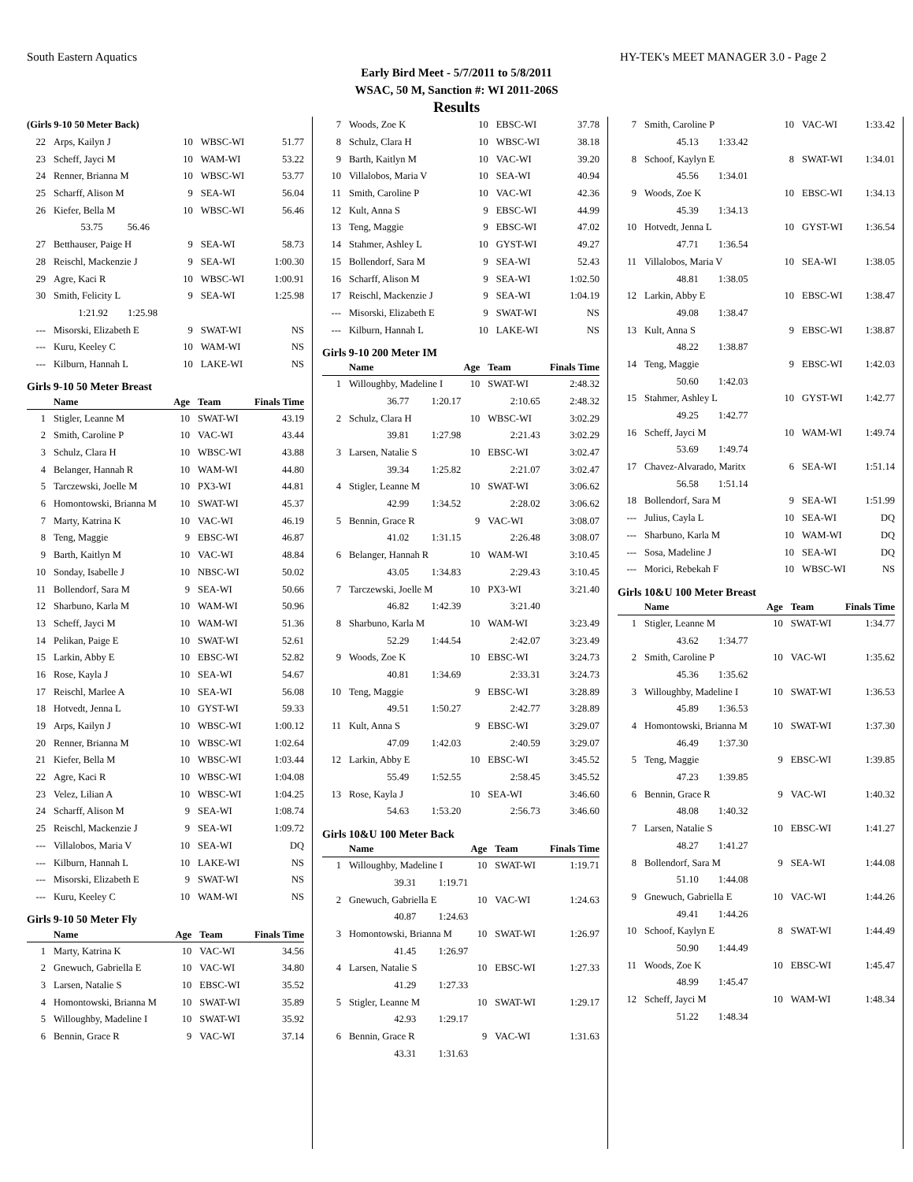South Eastern Aquatics HY-TEK's MEET MANAGER 3.0 - Page 2
Early Bird Meet - 5/7/2011 to 5/8/2011
WSAC, 50 M, Sanction #: WI 2011-206S
Results
| (Girls 9-10 50 Meter Back) | | | | |
| 22 | Arps, Kailyn J | 10 | WBSC-WI | 51.77 |
| 23 | Scheff, Jayci M | 10 | WAM-WI | 53.22 |
| 24 | Renner, Brianna M | 10 | WBSC-WI | 53.77 |
| 25 | Scharff, Alison M | 9 | SEA-WI | 56.04 |
| 26 | Kiefer, Bella M | 10 | WBSC-WI | 56.46 |
| | 53.75 56.46 | | | |
| 27 | Betthauser, Paige H | 9 | SEA-WI | 58.73 |
| 28 | Reischl, Mackenzie J | 9 | SEA-WI | 1:00.30 |
| 29 | Agre, Kaci R | 10 | WBSC-WI | 1:00.91 |
| 30 | Smith, Felicity L | 9 | SEA-WI | 1:25.98 |
| | 1:21.92 1:25.98 | | | |
| --- | Misorski, Elizabeth E | 9 | SWAT-WI | NS |
| --- | Kuru, Keeley C | 10 | WAM-WI | NS |
| --- | Kilburn, Hannah L | 10 | LAKE-WI | NS |
Girls 9-10 50 Meter Breast
| | Name | Age | Team | Finals Time |
| --- | --- | --- | --- | --- |
| 1 | Stigler, Leanne M | 10 | SWAT-WI | 43.19 |
| 2 | Smith, Caroline P | 10 | VAC-WI | 43.44 |
| 3 | Schulz, Clara H | 10 | WBSC-WI | 43.88 |
| 4 | Belanger, Hannah R | 10 | WAM-WI | 44.80 |
| 5 | Tarczewski, Joelle M | 10 | PX3-WI | 44.81 |
| 6 | Homontowski, Brianna M | 10 | SWAT-WI | 45.37 |
| 7 | Marty, Katrina K | 10 | VAC-WI | 46.19 |
| 8 | Teng, Maggie | 9 | EBSC-WI | 46.87 |
| 9 | Barth, Kaitlyn M | 10 | VAC-WI | 48.84 |
| 10 | Sonday, Isabelle J | 10 | NBSC-WI | 50.02 |
| 11 | Bollendorf, Sara M | 9 | SEA-WI | 50.66 |
| 12 | Sharbuno, Karla M | 10 | WAM-WI | 50.96 |
| 13 | Scheff, Jayci M | 10 | WAM-WI | 51.36 |
| 14 | Pelikan, Paige E | 10 | SWAT-WI | 52.61 |
| 15 | Larkin, Abby E | 10 | EBSC-WI | 52.82 |
| 16 | Rose, Kayla J | 10 | SEA-WI | 54.67 |
| 17 | Reischl, Marlee A | 10 | SEA-WI | 56.08 |
| 18 | Hotvedt, Jenna L | 10 | GYST-WI | 59.33 |
| 19 | Arps, Kailyn J | 10 | WBSC-WI | 1:00.12 |
| 20 | Renner, Brianna M | 10 | WBSC-WI | 1:02.64 |
| 21 | Kiefer, Bella M | 10 | WBSC-WI | 1:03.44 |
| 22 | Agre, Kaci R | 10 | WBSC-WI | 1:04.08 |
| 23 | Velez, Lilian A | 10 | WBSC-WI | 1:04.25 |
| 24 | Scharff, Alison M | 9 | SEA-WI | 1:08.74 |
| 25 | Reischl, Mackenzie J | 9 | SEA-WI | 1:09.72 |
| --- | Villalobos, Maria V | 10 | SEA-WI | DQ |
| --- | Kilburn, Hannah L | 10 | LAKE-WI | NS |
| --- | Misorski, Elizabeth E | 9 | SWAT-WI | NS |
| --- | Kuru, Keeley C | 10 | WAM-WI | NS |
Girls 9-10 50 Meter Fly
| | Name | Age | Team | Finals Time |
| --- | --- | --- | --- | --- |
| 1 | Marty, Katrina K | 10 | VAC-WI | 34.56 |
| 2 | Gnewuch, Gabriella E | 10 | VAC-WI | 34.80 |
| 3 | Larsen, Natalie S | 10 | EBSC-WI | 35.52 |
| 4 | Homontowski, Brianna M | 10 | SWAT-WI | 35.89 |
| 5 | Willoughby, Madeline I | 10 | SWAT-WI | 35.92 |
| 6 | Bennin, Grace R | 9 | VAC-WI | 37.14 |
| 7 | Woods, Zoe K | 10 | EBSC-WI | 37.78 |
| 8 | Schulz, Clara H | 10 | WBSC-WI | 38.18 |
| 9 | Barth, Kaitlyn M | 10 | VAC-WI | 39.20 |
| 10 | Villalobos, Maria V | 10 | SEA-WI | 40.94 |
| 11 | Smith, Caroline P | 10 | VAC-WI | 42.36 |
| 12 | Kult, Anna S | 9 | EBSC-WI | 44.99 |
| 13 | Teng, Maggie | 9 | EBSC-WI | 47.02 |
| 14 | Stahmer, Ashley L | 10 | GYST-WI | 49.27 |
| 15 | Bollendorf, Sara M | 9 | SEA-WI | 52.43 |
| 16 | Scharff, Alison M | 9 | SEA-WI | 1:02.50 |
| 17 | Reischl, Mackenzie J | 9 | SEA-WI | 1:04.19 |
| --- | Misorski, Elizabeth E | 9 | SWAT-WI | NS |
| --- | Kilburn, Hannah L | 10 | LAKE-WI | NS |
Girls 9-10 200 Meter IM
| | Name | Age | Team | Finals Time |
| --- | --- | --- | --- | --- |
| 1 | Willoughby, Madeline I | 10 | SWAT-WI | 2:48.32 |
| | 36.77 1:20.17 | 2:10.65 | | 2:48.32 |
| 2 | Schulz, Clara H | 10 | WBSC-WI | 3:02.29 |
| | 39.81 1:27.98 | 2:21.43 | | 3:02.29 |
| 3 | Larsen, Natalie S | 10 | EBSC-WI | 3:02.47 |
| | 39.34 1:25.82 | 2:21.07 | | 3:02.47 |
| 4 | Stigler, Leanne M | 10 | SWAT-WI | 3:06.62 |
| | 42.99 1:34.52 | 2:28.02 | | 3:06.62 |
| 5 | Bennin, Grace R | 9 | VAC-WI | 3:08.07 |
| | 41.02 1:31.15 | 2:26.48 | | 3:08.07 |
| 6 | Belanger, Hannah R | 10 | WAM-WI | 3:10.45 |
| | 43.05 1:34.83 | 2:29.43 | | 3:10.45 |
| 7 | Tarczewski, Joelle M | 10 | PX3-WI | 3:21.40 |
| | 46.82 1:42.39 | 3:21.40 | | |
| 8 | Sharbuno, Karla M | 10 | WAM-WI | 3:23.49 |
| | 52.29 1:44.54 | 2:42.07 | | 3:23.49 |
| 9 | Woods, Zoe K | 10 | EBSC-WI | 3:24.73 |
| | 40.81 1:34.69 | 2:33.31 | | 3:24.73 |
| 10 | Teng, Maggie | 9 | EBSC-WI | 3:28.89 |
| | 49.51 1:50.27 | 2:42.77 | | 3:28.89 |
| 11 | Kult, Anna S | 9 | EBSC-WI | 3:29.07 |
| | 47.09 1:42.03 | 2:40.59 | | 3:29.07 |
| 12 | Larkin, Abby E | 10 | EBSC-WI | 3:45.52 |
| | 55.49 1:52.55 | 2:58.45 | | 3:45.52 |
| 13 | Rose, Kayla J | 10 | SEA-WI | 3:46.60 |
| | 54.63 1:53.20 | 2:56.73 | | 3:46.60 |
Girls 10&U 100 Meter Back
| | Name | Age | Team | Finals Time |
| --- | --- | --- | --- | --- |
| 1 | Willoughby, Madeline I | 10 | SWAT-WI | 1:19.71 |
| | 39.31 1:19.71 | | | |
| 2 | Gnewuch, Gabriella E | 10 | VAC-WI | 1:24.63 |
| | 40.87 1:24.63 | | | |
| 3 | Homontowski, Brianna M | 10 | SWAT-WI | 1:26.97 |
| | 41.45 1:26.97 | | | |
| 4 | Larsen, Natalie S | 10 | EBSC-WI | 1:27.33 |
| | 41.29 1:27.33 | | | |
| 5 | Stigler, Leanne M | 10 | SWAT-WI | 1:29.17 |
| | 42.93 1:29.17 | | | |
| 6 | Bennin, Grace R | 9 | VAC-WI | 1:31.63 |
| | 43.31 1:31.63 | | | |
| 7 | Smith, Caroline P | 10 | VAC-WI | 1:33.42 |
| | 45.13 1:33.42 | | | |
| 8 | Schoof, Kaylyn E | 8 | SWAT-WI | 1:34.01 |
| | 45.56 1:34.01 | | | |
| 9 | Woods, Zoe K | 10 | EBSC-WI | 1:34.13 |
| | 45.39 1:34.13 | | | |
| 10 | Hotvedt, Jenna L | 10 | GYST-WI | 1:36.54 |
| | 47.71 1:36.54 | | | |
| 11 | Villalobos, Maria V | 10 | SEA-WI | 1:38.05 |
| | 48.81 1:38.05 | | | |
| 12 | Larkin, Abby E | 10 | EBSC-WI | 1:38.47 |
| | 49.08 1:38.47 | | | |
| 13 | Kult, Anna S | 9 | EBSC-WI | 1:38.87 |
| | 48.22 1:38.87 | | | |
| 14 | Teng, Maggie | 9 | EBSC-WI | 1:42.03 |
| | 50.60 1:42.03 | | | |
| 15 | Stahmer, Ashley L | 10 | GYST-WI | 1:42.77 |
| | 49.25 1:42.77 | | | |
| 16 | Scheff, Jayci M | 10 | WAM-WI | 1:49.74 |
| | 53.69 1:49.74 | | | |
| 17 | Chavez-Alvarado, Maritx | 6 | SEA-WI | 1:51.14 |
| | 56.58 1:51.14 | | | |
| 18 | Bollendorf, Sara M | 9 | SEA-WI | 1:51.99 |
| --- | Julius, Cayla L | 10 | SEA-WI | DQ |
| --- | Sharbuno, Karla M | 10 | WAM-WI | DQ |
| --- | Sosa, Madeline J | 10 | SEA-WI | DQ |
| --- | Morici, Rebekah F | 10 | WBSC-WI | NS |
Girls 10&U 100 Meter Breast
| | Name | Age | Team | Finals Time |
| --- | --- | --- | --- | --- |
| 1 | Stigler, Leanne M | 10 | SWAT-WI | 1:34.77 |
| | 43.62 1:34.77 | | | |
| 2 | Smith, Caroline P | 10 | VAC-WI | 1:35.62 |
| | 45.36 1:35.62 | | | |
| 3 | Willoughby, Madeline I | 10 | SWAT-WI | 1:36.53 |
| | 45.89 1:36.53 | | | |
| 4 | Homontowski, Brianna M | 10 | SWAT-WI | 1:37.30 |
| | 46.49 1:37.30 | | | |
| 5 | Teng, Maggie | 9 | EBSC-WI | 1:39.85 |
| | 47.23 1:39.85 | | | |
| 6 | Bennin, Grace R | 9 | VAC-WI | 1:40.32 |
| | 48.08 1:40.32 | | | |
| 7 | Larsen, Natalie S | 10 | EBSC-WI | 1:41.27 |
| | 48.27 1:41.27 | | | |
| 8 | Bollendorf, Sara M | 9 | SEA-WI | 1:44.08 |
| | 51.10 1:44.08 | | | |
| 9 | Gnewuch, Gabriella E | 10 | VAC-WI | 1:44.26 |
| | 49.41 1:44.26 | | | |
| 10 | Schoof, Kaylyn E | 8 | SWAT-WI | 1:44.49 |
| | 50.90 1:44.49 | | | |
| 11 | Woods, Zoe K | 10 | EBSC-WI | 1:45.47 |
| | 48.99 1:45.47 | | | |
| 12 | Scheff, Jayci M | 10 | WAM-WI | 1:48.34 |
| | 51.22 1:48.34 | | | |